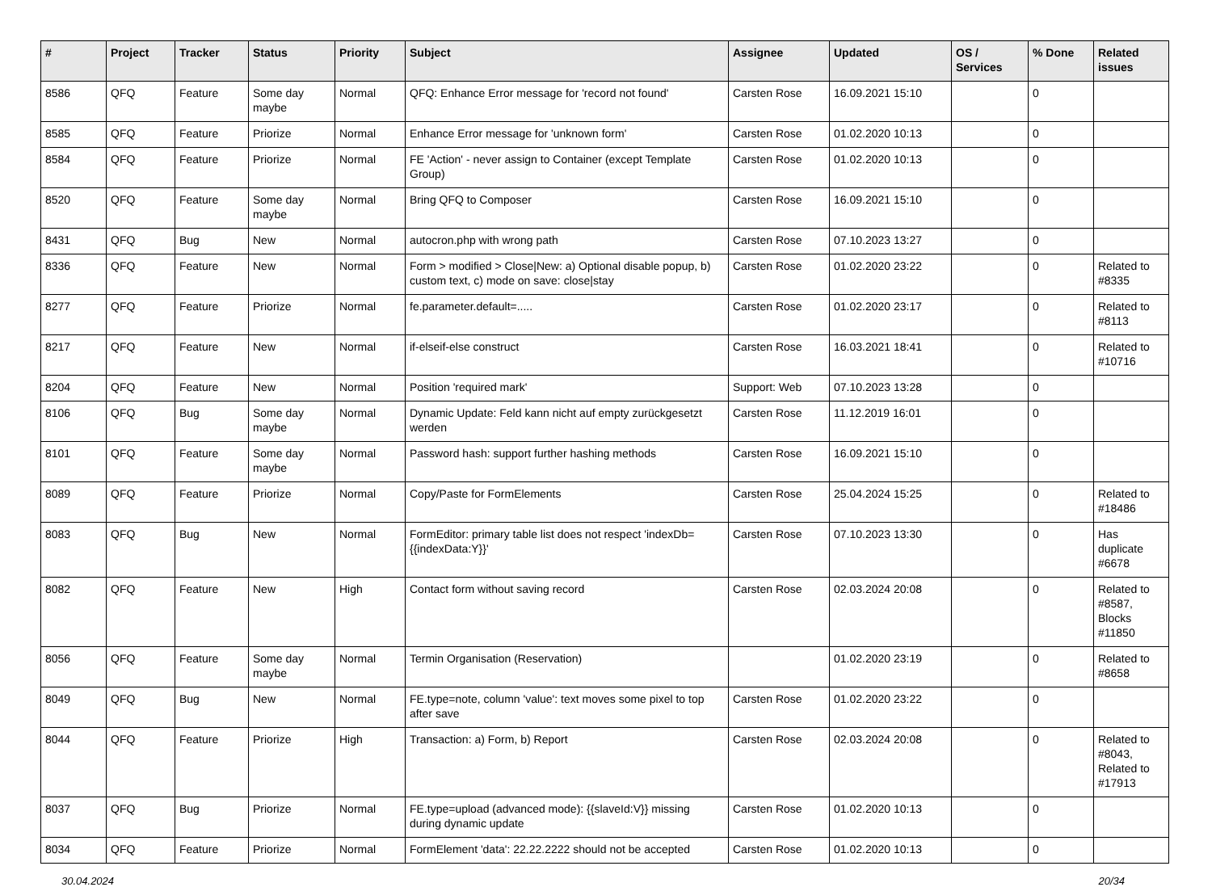| # | Project | Tracker | Status | Priority | Subject | Assignee | Updated | OS / Services | % Done | Related issues |
| --- | --- | --- | --- | --- | --- | --- | --- | --- | --- | --- |
| 8586 | QFQ | Feature | Some day maybe | Normal | QFQ: Enhance Error message for 'record not found' | Carsten Rose | 16.09.2021 15:10 | | 0 | |
| 8585 | QFQ | Feature | Priorize | Normal | Enhance Error message for 'unknown form' | Carsten Rose | 01.02.2020 10:13 | | 0 | |
| 8584 | QFQ | Feature | Priorize | Normal | FE 'Action' - never assign to Container (except Template Group) | Carsten Rose | 01.02.2020 10:13 | | 0 | |
| 8520 | QFQ | Feature | Some day maybe | Normal | Bring QFQ to Composer | Carsten Rose | 16.09.2021 15:10 | | 0 | |
| 8431 | QFQ | Bug | New | Normal | autocron.php with wrong path | Carsten Rose | 07.10.2023 13:27 | | 0 | |
| 8336 | QFQ | Feature | New | Normal | Form > modified > Close/New: a) Optional disable popup, b) custom text, c) mode on save: close/stay | Carsten Rose | 01.02.2020 23:22 | | 0 | Related to #8335 |
| 8277 | QFQ | Feature | Priorize | Normal | fe.parameter.default=..... | Carsten Rose | 01.02.2020 23:17 | | 0 | Related to #8113 |
| 8217 | QFQ | Feature | New | Normal | if-elseif-else construct | Carsten Rose | 16.03.2021 18:41 | | 0 | Related to #10716 |
| 8204 | QFQ | Feature | New | Normal | Position 'required mark' | Support: Web | 07.10.2023 13:28 | | 0 | |
| 8106 | QFQ | Bug | Some day maybe | Normal | Dynamic Update: Feld kann nicht auf empty zurückgesetzt werden | Carsten Rose | 11.12.2019 16:01 | | 0 | |
| 8101 | QFQ | Feature | Some day maybe | Normal | Password hash: support further hashing methods | Carsten Rose | 16.09.2021 15:10 | | 0 | |
| 8089 | QFQ | Feature | Priorize | Normal | Copy/Paste for FormElements | Carsten Rose | 25.04.2024 15:25 | | 0 | Related to #18486 |
| 8083 | QFQ | Bug | New | Normal | FormEditor: primary table list does not respect 'indexDb={{indexData:Y}}' | Carsten Rose | 07.10.2023 13:30 | | 0 | Has duplicate #6678 |
| 8082 | QFQ | Feature | New | High | Contact form without saving record | Carsten Rose | 02.03.2024 20:08 | | 0 | Related to #8587, Blocks #11850 |
| 8056 | QFQ | Feature | Some day maybe | Normal | Termin Organisation (Reservation) | | 01.02.2020 23:19 | | 0 | Related to #8658 |
| 8049 | QFQ | Bug | New | Normal | FE.type=note, column 'value': text moves some pixel to top after save | Carsten Rose | 01.02.2020 23:22 | | 0 | |
| 8044 | QFQ | Feature | Priorize | High | Transaction: a) Form, b) Report | Carsten Rose | 02.03.2024 20:08 | | 0 | Related to #8043, Related to #17913 |
| 8037 | QFQ | Bug | Priorize | Normal | FE.type=upload (advanced mode): {{slaveId:V}} missing during dynamic update | Carsten Rose | 01.02.2020 10:13 | | 0 | |
| 8034 | QFQ | Feature | Priorize | Normal | FormElement 'data': 22.22.2222 should not be accepted | Carsten Rose | 01.02.2020 10:13 | | 0 | |
30.04.2024 20/34